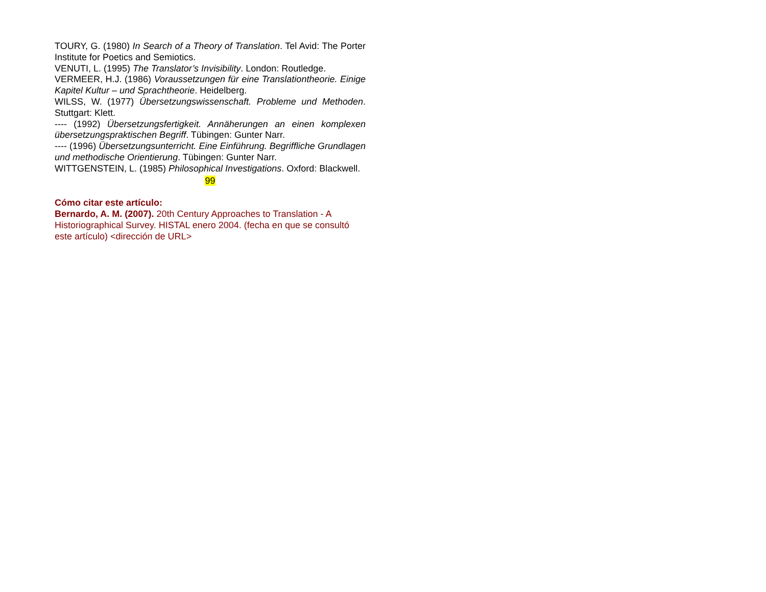TOURY, G. (1980) In Search of a Theory of Translation. Tel Avid: The Porter Institute for Poetics and Semiotics.
VENUTI, L. (1995) The Translator’s Invisibility. London: Routledge.
VERMEER, H.J. (1986) Voraussetzungen für eine Translationtheorie. Einige Kapitel Kultur – und Sprachtheorie. Heidelberg.
WILSS, W. (1977) Übersetzungswissenschaft. Probleme und Methoden. Stuttgart: Klett.
---- (1992) Übersetzungsfertigkeit. Annäherungen an einen komplexen übersetzungspraktischen Begriff. Tübingen: Gunter Narr.
---- (1996) Übersetzungsunterricht. Eine Einführung. Begriffliche Grundlagen und methodische Orientierung. Tübingen: Gunter Narr.
WITTGENSTEIN, L. (1985) Philosophical Investigations. Oxford: Blackwell.
99
Cómo citar este artículo:
Bernardo, A. M. (2007). 20th Century Approaches to Translation - A Historiographical Survey. HISTAL enero 2004. (fecha en que se consultó este artículo) <dirección de URL>